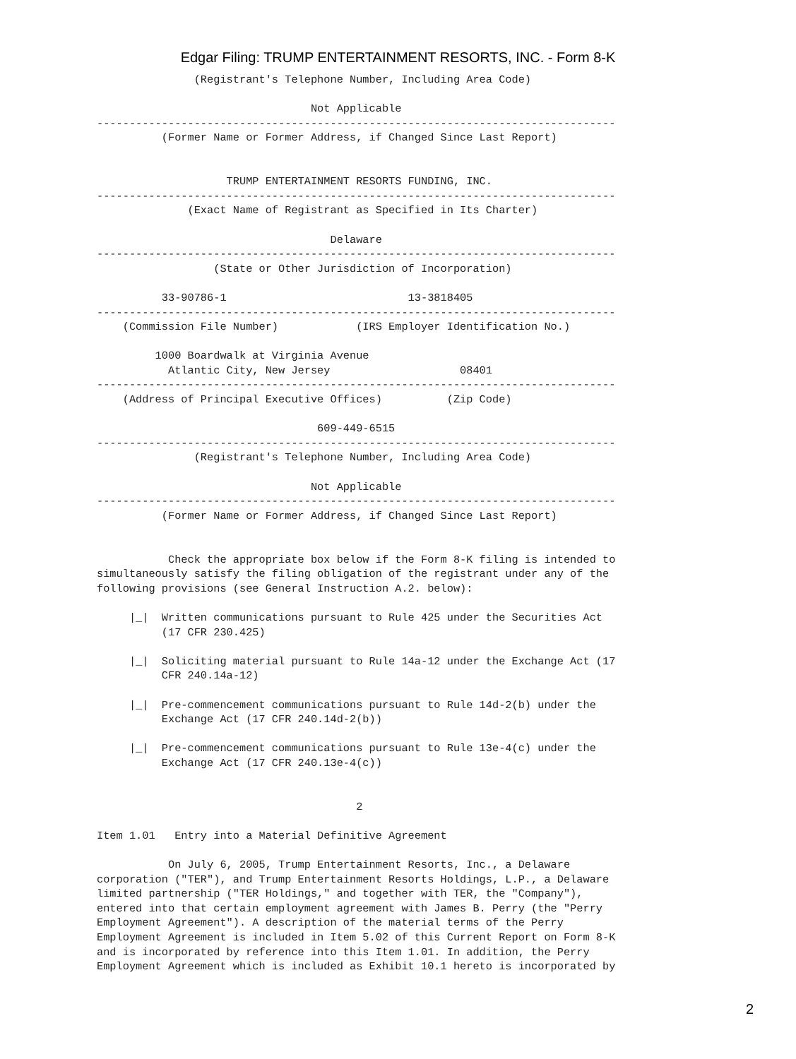Edgar Filing: TRUMP ENTERTAINMENT RESORTS, INC. - Form 8-K
               (Registrant's Telephone Number, Including Area Code)

                                 Not Applicable
--------------------------------------------------------------------------------
          (Former Name or Former Address, if Changed Since Last Report)


                    TRUMP ENTERTAINMENT RESORTS FUNDING, INC.
--------------------------------------------------------------------------------
              (Exact Name of Registrant as Specified in Its Charter)

                                    Delaware
--------------------------------------------------------------------------------
                  (State or Other Jurisdiction of Incorporation)

          33-90786-1                            13-3818405
--------------------------------------------------------------------------------
    (Commission File Number)            (IRS Employer Identification No.)

         1000 Boardwalk at Virginia Avenue
           Atlantic City, New Jersey                    08401
--------------------------------------------------------------------------------
    (Address of Principal Executive Offices)          (Zip Code)

                                  609-449-6515
--------------------------------------------------------------------------------
               (Registrant's Telephone Number, Including Area Code)

                                 Not Applicable
--------------------------------------------------------------------------------
          (Former Name or Former Address, if Changed Since Last Report)


           Check the appropriate box below if the Form 8-K filing is intended to
simultaneously satisfy the filing obligation of the registrant under any of the
following provisions (see General Instruction A.2. below):

     |_|  Written communications pursuant to Rule 425 under the Securities Act
          (17 CFR 230.425)

     |_|  Soliciting material pursuant to Rule 14a-12 under the Exchange Act (17
          CFR 240.14a-12)

     |_|  Pre-commencement communications pursuant to Rule 14d-2(b) under the
          Exchange Act (17 CFR 240.14d-2(b))

     |_|  Pre-commencement communications pursuant to Rule 13e-4(c) under the
          Exchange Act (17 CFR 240.13e-4(c))


                                        2

Item 1.01   Entry into a Material Definitive Agreement

           On July 6, 2005, Trump Entertainment Resorts, Inc., a Delaware
corporation ("TER"), and Trump Entertainment Resorts Holdings, L.P., a Delaware
limited partnership ("TER Holdings," and together with TER, the "Company"),
entered into that certain employment agreement with James B. Perry (the "Perry
Employment Agreement"). A description of the material terms of the Perry
Employment Agreement is included in Item 5.02 of this Current Report on Form 8-K
and is incorporated by reference into this Item 1.01. In addition, the Perry
Employment Agreement which is included as Exhibit 10.1 hereto is incorporated by
2